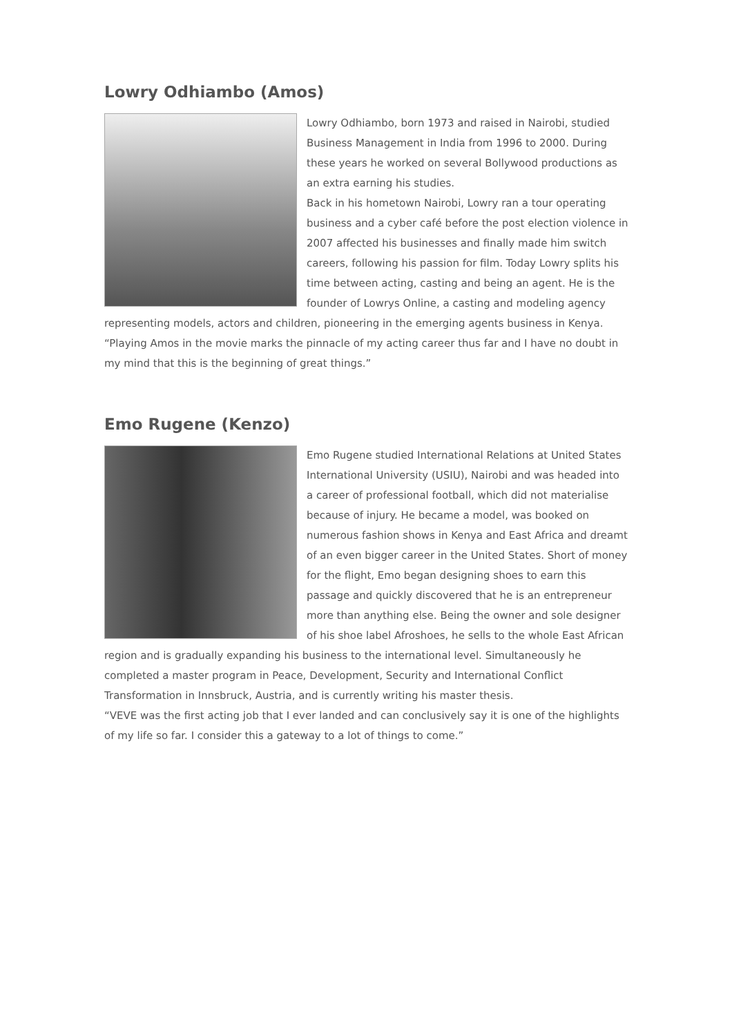Lowry Odhiambo (Amos)
Lowry Odhiambo, born 1973 and raised in Nairobi, studied Business Management in India from 1996 to 2000. During these years he worked on several Bollywood productions as an extra earning his studies.
Back in his hometown Nairobi, Lowry ran a tour operating business and a cyber café before the post election violence in 2007 affected his businesses and finally made him switch careers, following his passion for film. Today Lowry splits his time between acting, casting and being an agent. He is the founder of Lowrys Online, a casting and modeling agency representing models, actors and children, pioneering in the emerging agents business in Kenya.
“Playing Amos in the movie marks the pinnacle of my acting career thus far and I have no doubt in my mind that this is the beginning of great things.”
Emo Rugene (Kenzo)
Emo Rugene studied International Relations at United States International University (USIU), Nairobi and was headed into a career of professional football, which did not materialise because of injury. He became a model, was booked on numerous fashion shows in Kenya and East Africa and dreamt of an even bigger career in the United States. Short of money for the flight, Emo began designing shoes to earn this passage and quickly discovered that he is an entrepreneur more than anything else. Being the owner and sole designer of his shoe label Afroshoes, he sells to the whole East African region and is gradually expanding his business to the international level. Simultaneously he completed a master program in Peace, Development, Security and International Conflict Transformation in Innsbruck, Austria, and is currently writing his master thesis.
“VEVE was the first acting job that I ever landed and can conclusively say it is one of the highlights of my life so far. I consider this a gateway to a lot of things to come.”